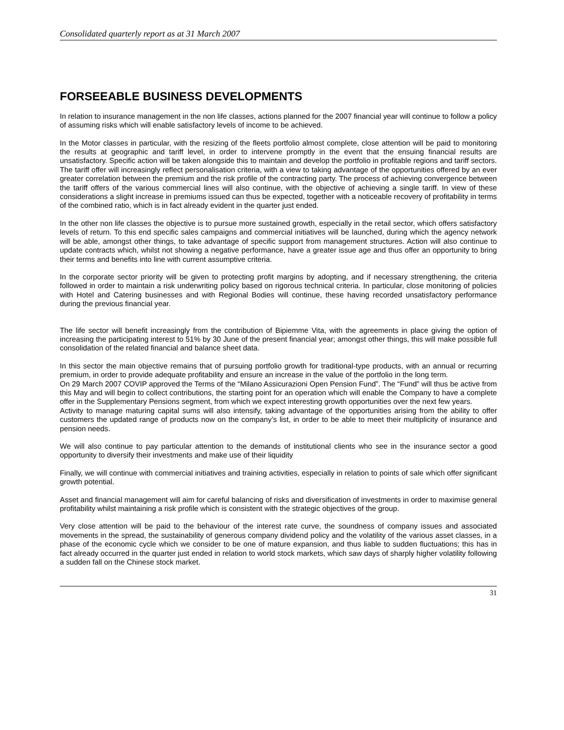Consolidated quarterly report as at 31 March 2007
FORSEEABLE BUSINESS DEVELOPMENTS
In relation to insurance management in the non life classes, actions planned for the 2007 financial year will continue to follow a policy of assuming risks which will enable satisfactory levels of income to be achieved.
In the Motor classes in particular, with the resizing of the fleets portfolio almost complete, close attention will be paid to monitoring the results at geographic and tariff level, in order to intervene promptly in the event that the ensuing financial results are unsatisfactory. Specific action will be taken alongside this to maintain and develop the portfolio in profitable regions and tariff sectors. The tariff offer will increasingly reflect personalisation criteria, with a view to taking advantage of the opportunities offered by an ever greater correlation between the premium and the risk profile of the contracting party. The process of achieving convergence between the tariff offers of the various commercial lines will also continue, with the objective of achieving a single tariff. In view of these considerations a slight increase in premiums issued can thus be expected, together with a noticeable recovery of profitability in terms of the combined ratio, which is in fact already evident in the quarter just ended.
In the other non life classes the objective is to pursue more sustained growth, especially in the retail sector, which offers satisfactory levels of return. To this end specific sales campaigns and commercial initiatives will be launched, during which the agency network will be able, amongst other things, to take advantage of specific support from management structures. Action will also continue to update contracts which, whilst not showing a negative performance, have a greater issue age and thus offer an opportunity to bring their terms and benefits into line with current assumptive criteria.
In the corporate sector priority will be given to protecting profit margins by adopting, and if necessary strengthening, the criteria followed in order to maintain a risk underwriting policy based on rigorous technical criteria. In particular, close monitoring of policies with Hotel and Catering businesses and with Regional Bodies will continue, these having recorded unsatisfactory performance during the previous financial year.
The life sector will benefit increasingly from the contribution of Bipiemme Vita, with the agreements in place giving the option of increasing the participating interest to 51% by 30 June of the present financial year; amongst other things, this will make possible full consolidation of the related financial and balance sheet data.
In this sector the main objective remains that of pursuing portfolio growth for traditional-type products, with an annual or recurring premium, in order to provide adequate profitability and ensure an increase in the value of the portfolio in the long term.
On 29 March 2007 COVIP approved the Terms of the “Milano Assicurazioni Open Pension Fund”. The “Fund” will thus be active from this May and will begin to collect contributions, the starting point for an operation which will enable the Company to have a complete offer in the Supplementary Pensions segment, from which we expect interesting growth opportunities over the next few years.
Activity to manage maturing capital sums will also intensify, taking advantage of the opportunities arising from the ability to offer customers the updated range of products now on the company’s list, in order to be able to meet their multiplicity of insurance and pension needs.
We will also continue to pay particular attention to the demands of institutional clients who see in the insurance sector a good opportunity to diversify their investments and make use of their liquidity
Finally, we will continue with commercial initiatives and training activities, especially in relation to points of sale which offer significant growth potential.
Asset and financial management will aim for careful balancing of risks and diversification of investments in order to maximise general profitability whilst maintaining a risk profile which is consistent with the strategic objectives of the group.
Very close attention will be paid to the behaviour of the interest rate curve, the soundness of company issues and associated movements in the spread, the sustainability of generous company dividend policy and the volatility of the various asset classes, in a phase of the economic cycle which we consider to be one of mature expansion, and thus liable to sudden fluctuations; this has in fact already occurred in the quarter just ended in relation to world stock markets, which saw days of sharply higher volatility following a sudden fall on the Chinese stock market.
31